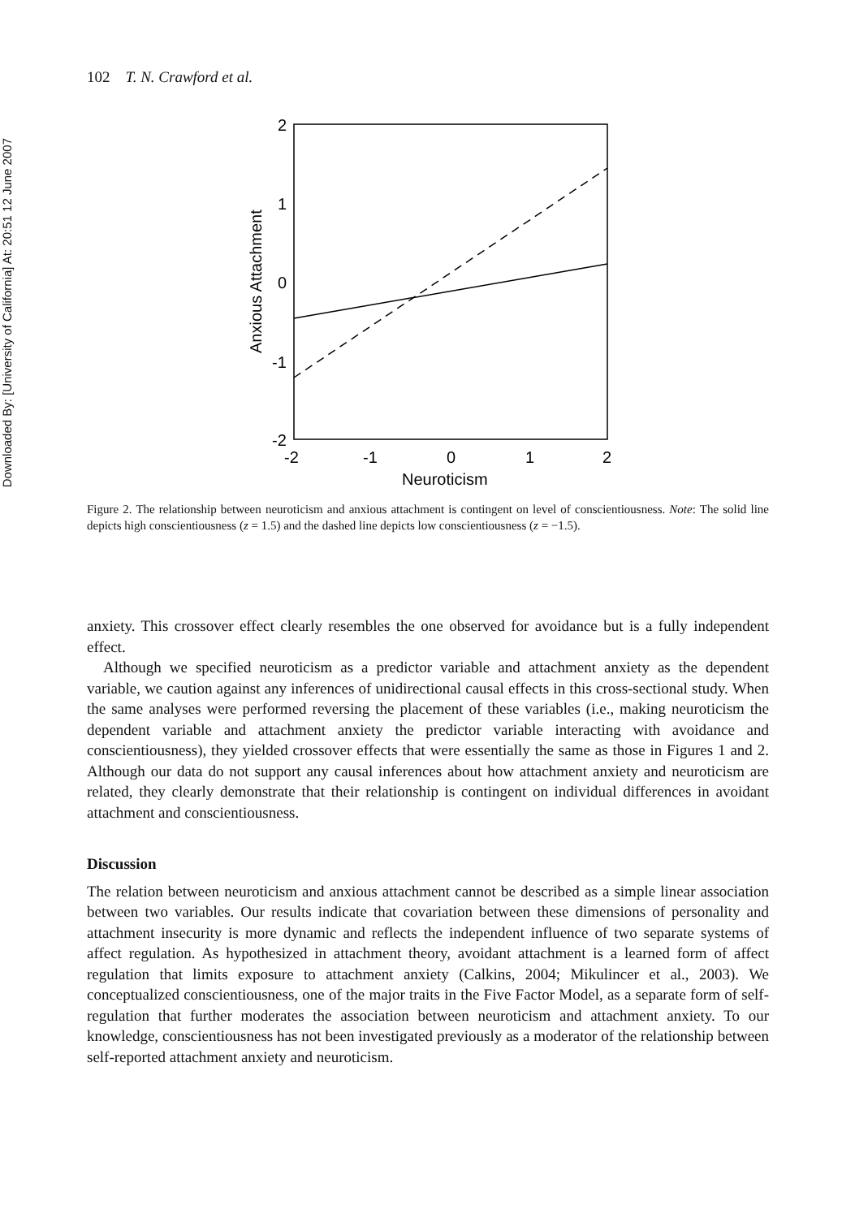Downloaded By: [University of California] At: 20:51 12 June 2007
102 T. N. Crawford et al.
2
1
0
-1
-2
-2
-1
0
1
2
Neuroticism
Anxious Attachment
Figure 2. The relationship between neuroticism and anxious attachment is contingent on level of conscientiousness. Note: The solid line depicts high conscientiousness (z = 1.5) and the dashed line depicts low conscientiousness (z = −1.5).
anxiety. This crossover effect clearly resembles the one observed for avoidance but is a fully independent effect.
Although we specified neuroticism as a predictor variable and attachment anxiety as the dependent variable, we caution against any inferences of unidirectional causal effects in this cross-sectional study. When the same analyses were performed reversing the placement of these variables (i.e., making neuroticism the dependent variable and attachment anxiety the predictor variable interacting with avoidance and conscientiousness), they yielded crossover effects that were essentially the same as those in Figures 1 and 2. Although our data do not support any causal inferences about how attachment anxiety and neuroticism are related, they clearly demonstrate that their relationship is contingent on individual differences in avoidant attachment and conscientiousness.
Discussion
The relation between neuroticism and anxious attachment cannot be described as a simple linear association between two variables. Our results indicate that covariation between these dimensions of personality and attachment insecurity is more dynamic and reflects the independent influence of two separate systems of affect regulation. As hypothesized in attachment theory, avoidant attachment is a learned form of affect regulation that limits exposure to attachment anxiety (Calkins, 2004; Mikulincer et al., 2003). We conceptualized conscientiousness, one of the major traits in the Five Factor Model, as a separate form of self-regulation that further moderates the association between neuroticism and attachment anxiety. To our knowledge, conscientiousness has not been investigated previously as a moderator of the relationship between self-reported attachment anxiety and neuroticism.